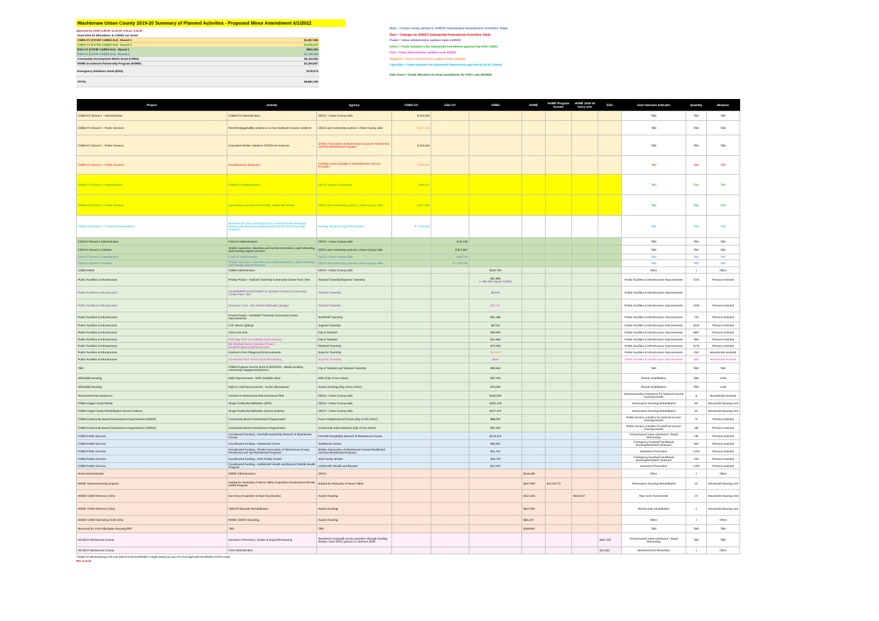Washtenaw Urban County 2019-20 Summary of Planned Activities - Proposed Minor Amendment 6/1/2022
Approved by UCEC 4.28.20, 11.10.20, 5.05.21, 2.16.22
| Final 2019-20 Allocations & CARES Act funds | |
| CDBG-CV (COVID CARES Act) - Round 1 | $1,267,964 |
| CDBG-CV (COVID CARES Act) - Round 3 | $1,608,347 |
| ESG-CV (COVID CARES Act) - Round 1 | $643,403 |
| ESG-CV (COVID CARES Act) - Round 2 | $1,794,203 |
| Community Development Block Grant (CDBG) | $2,123,502 |
| HOME Investment Partnership Program (HOME) | $1,264,807 |
| Emergency Solutions Grant (ESG) | $178,973 |
| TOTAL | $8,881,199 |
Blue = Funds newly added to 4/28/20 Substantial Amendment Activities Table
Red = Changes to 4/28/20 Substantial Amendment Activities Table
Purple = minor administrative updates made 12/29/20
Green = Funds included in the Substantial Amendment approved by UCEC 5/5/21
Pink = minor administrative updates made 5/20/21
Tangerine = minor administrative updates made 12/29/21
Light Blue = Funds allocated via Substantial Amendment approved by UCEC 2/16/22
Dark Green = Funds allocated via minor amendment, for UCEC vote 6/1/2022
| Project | Activity | Agency | CDBG-CV | ESG-CV | CDBG | HOME | HOME Program Income | HOME 2018-19 Carry over | ESG | Goal Outcome Indicator | Quantity | Measure |
| --- | --- | --- | --- | --- | --- | --- | --- | --- | --- | --- | --- | --- |
| CDBG-CV Round 1 - Administration | CDBG-CV Administration | OCED - Urban County wide | $ 253,593 | | | | | | | TBD | TBD | TBD |
| CDBG-CV Round 1 - Public Services | Rent/mortgage/utility assistance to low-moderate income residents | OCED and community partners, Urban County wide | $ 257,185 | | | | | | | TBD | TBD | TBD |
| CDBG-CV Round 1 - Public Services | Expanded Shelter related to COVID-19 response | Shelter Association of Washtenaw County for Residential and Non-Residential Programs | $ 253,593 | | | | | | | TBD | TBD | TBD |
| CDBG-CV Round 1 - Public Services | Homelessness Response | Funding round available to Homelessness Service Providers | $ 503,593 | | | | | | | TBD | TBD | TBD |
| CDBG-CV Round 3 - Administration | CDBG-CV Administration | OCED- Urban County wide | $ 80,417 | | | | | | | TBD | TBD | TBD |
| CDBG-CV Round 3 - Public Services | New Human Services Partnership, Safety Net Grants | OCED and community partners, Urban County wide | $ 527,930 | | | | | | | TBD | TBD | TBD |
| CDBG-CV Round 3 - Economic Development | Business Services and Support for Low-Mod Income Business Owners with Businesses Impacted by COVID-19 (3-Year Pilot Program) | Funding will go through RFP process | $ 1,000,000 | | | | | | | TBD | TBD | TBD |
| ESG-CV Round 1 Administration | ESG-CV Administration | OCED - Urban County wide | | $ 25,736 | | | | | | TBD | TBD | TBD |
| ESG-CV Round 1 Activities | Shelter expansion, diversion and eviction prevention, rapid rehousing and housing support services | OCED and community partners, Urban County wide | | $ 617,667 | | | | | | TBD | TBD | TBD |
| ESG-CV Round 2 Administration | ESG-CV Administration | OCED - Urban County wide | | $ 89,710 | | | | | | TBD | TBD | TBD |
| ESG-CV Round 2 Activities | Shelter expansion, diversion and eviction prevention, rapid rehousing and housing support services | OCED and community partners, Urban County wide | | $ 1,704,493 | | | | | | TBD | TBD | TBD |
| CDBG Admin | CDBG Administration | OCED - Urban County wide | | | $424,700 | | | | | Other | 1 | Other |
| Public Facilities & Infrastructure | Priority Project - Ypsilanti Township Community Center Floor Tiles | Ypsilanti Township/Superior Township | | | $61,898 (+ $60,643 regular CDBG) | | | | | Public Facilities & Infrastructure Improvements | 7545 | Persons Assisted |
| Public Facilities & Infrastructure | DESIGN/RFP ASSISTANCE for Ypsilanti Township Community Center Floor Tiles | Ypsilanti Township | | | $6,000 | | | | | Public Facilities & Infrastructure Improvements | | |
| Public Facilities & Infrastructure | Schooner Cove - Bus Shelter/Sidewalk Linkages | Ypsilanti Township | | | $70,137 | | | | | Public Facilities & Infrastructure Improvements | 1359 | Persons Assisted |
| Public Facilities & Infrastructure | Priority Project - Northfield Township Community Center Improvements | Northfield Township | | | $91,286 | | | | | Public Facilities & Infrastructure Improvements | 744 | Persons Assisted |
| Public Facilities & Infrastructure | LED Street Lighting* | Augusta Township | | | $8,733 | | | | | Public Facilities & Infrastructure Improvements | 4540 | Persons Assisted |
| Public Facilities & Infrastructure | ADA Curb Cuts | City of Ypsilanti | | | $50,000 | | | | | Public Facilities & Infrastructure Improvements | 2867 | Persons Assisted |
| Public Facilities & Infrastructure | Parkridge Park Accessibility Improvements | City of Ypsilanti | | | $21,660 | | | | | Public Facilities & Infrastructure Improvements | TBD | Persons Assisted |
| Public Facilities & Infrastructure | NE Pittsfield Green Corridors Phase I - Design/Engineering/Construction | Pittsfield Township | | | $70,403 | | | | | Public Facilities & Infrastructure Improvements | 1579 | Persons Assisted |
| Public Facilities & Infrastructure | Fireman's Park Playground Improvements | Superior Township | | | $29,619 | | | | | Public Facilities & Infrastructure Improvements | 450 | Households Assisted |
| Public Facilities & Infrastructure | Community Park Tennis Court Resurfacing | Superior Township | | | $564 | | | | | Public Facilities & Infrastructure Improvements | 600 | Households Assisted |
| TBD | CDBG Program income spent in R/ECAPs - details pending community engagement process | City of Ypsilanti and Ypsilanti Township | | | $99,364 | | | | | TBD | TBD | TBD |
| Affordable Housing | HQS improvements - MAP (multiple sites) | MAP (City of Ann Arbor) | | | $87,193 | | | | | Rental rehabilitation | TBD | Units |
| Affordable Housing | HQS & Lead improvements - Avalon (Broadway) | Avalon Housing (City of Ann Arbor) | | | $70,000 | | | | | Rental rehabilitation | TBD | Units |
| Homeownership Assistance | Voucher-to-Homeownership Assistance Pilot | OCED - Urban County wide | | | $105,000 | | | | | Homeownership Assistance for low/mod income housing benefit | 8 | Households Assisted |
| CDBG Single Family Rehab | Single Family Rehabilitation (SFR) | OCED - Urban County wide | | | $340,129 | | | | | Homeowner Housing Rehabilitated | 60 | Household Housing Unit |
| CDBG Single Family Rehabilitation Service Delivery | Single Family Rehabilitation Service Delivery | OCED - Urban County wide | | | $127,410 | | | | | Homeowner Housing Rehabilitated | 60 | Household Housing Unit |
| CDBG Community Based Development Organizations (CBDO) | Community Based Development Organization | Peace Neighborhood Center (City of Ann Arbor) | | | $88,500 | | | | | Public Service activities for low/mod income housing benefit | 70 | Persons Assisted |
| CDBG Community Based Development Organizations (CBDO) | Community Based Development Organization | Community Action Network (City of Ann Arbor) | | | $91,500 | | | | | Public Service activities for low/mod income housing benefit | 180 | Persons Assisted |
| CDBG Public Services | Coordinated Funding - Interfaith Hospitality Network of Washtenaw County | Interfaith Hospitality Network of Washtenaw County | | | $123,315 | | | | | Tenant-based rental assistance / Rapid Rehousing | 130 | Persons Assisted |
| CDBG Public Services | Coordinated Funding - SafeHouse Center | SafeHouse Center | | | $90,801 | | | | | Emergency housing/Transitional Housing/Homeless Outreach | 300 | Persons Assisted |
| CDBG Public Services | Coordinated Funding - Shelter Association of Washtenaw County Residential and Non-Residential Programs | Shelter Association of Washtenaw County Residential and Non-Residential Programs | | | $51,414 | | | | | Homeless Prevention | 1,025 | Persons Assisted |
| CDBG Public Services | Coordinated Funding - SOS Family Shelter | SOS Family Shelter | | | $28,745 | | | | | Emergency housing/Transitional Housing/Homeless Outreach | 100 | Persons Assisted |
| CDBG Public Services | Coordinated Funding - Unified-HIV Health and Beyond: Mobile Health Program | Unified-HIV Health and Beyond | | | $24,250 | | | | | Homeless Prevention | 1,000 | Persons Assisted |
| Home Administration | HOME Administration | OCED | | | | $126,480 | | | | Other | 1 | Other |
| HOME Homeownership program | Habitat for Humanity of Huron Valley Acquisition Development Resale (ADR) Program | Habitat for Humanity of Huron Valley | | | | $437,958 | $12,042.70 | | | Homeowner Housing Rehabilitated | 10 | Household Housing Unit |
| HOME CHDO Reserve (15%) | Dan Hoey Acquisition & New Construction | Avalon Housing | | | | $157,328 | | $132,672 | | New Units Constructed | 22 | Household Housing Unit |
| HOME CHDO Reserve (15%) | 108/110 Glendale Rehabilitation | Avalon Housing | | | | $310,000 | | | | Rental units rehabilitated | 2 | Household Housing Unit |
| HOME CHDO Operating Costs (5%) | HOME CHDO Operating | Avalon Housing | | | | $63,240 | | | | Other | 1 | Other |
| Reserved for 2020 Affordable Housing RFP | TBD | TBD | | | | $169,801 | | | | TBD | TBD | TBD |
| HESG19 Washtenaw County | Homeless Prevention, Shelter & Rapid Re-Housing | Awarded to nonprofit service providers through Funding Review Team (FRT) process in Summer 2019 | | | | | | | $167,340 | Tenant-based rental assistance / Rapid Rehousing | TBD | TBD |
| HESG19 Washtenaw County | ESG Administration | | | | | | | | $11,633 | Homelessness Prevention | 1 | Other |
*Subject to demonstrating 51% Low-Mod Income households in target area(s) by way of a HUD-approved household income survey.
Rev. 5.12.22